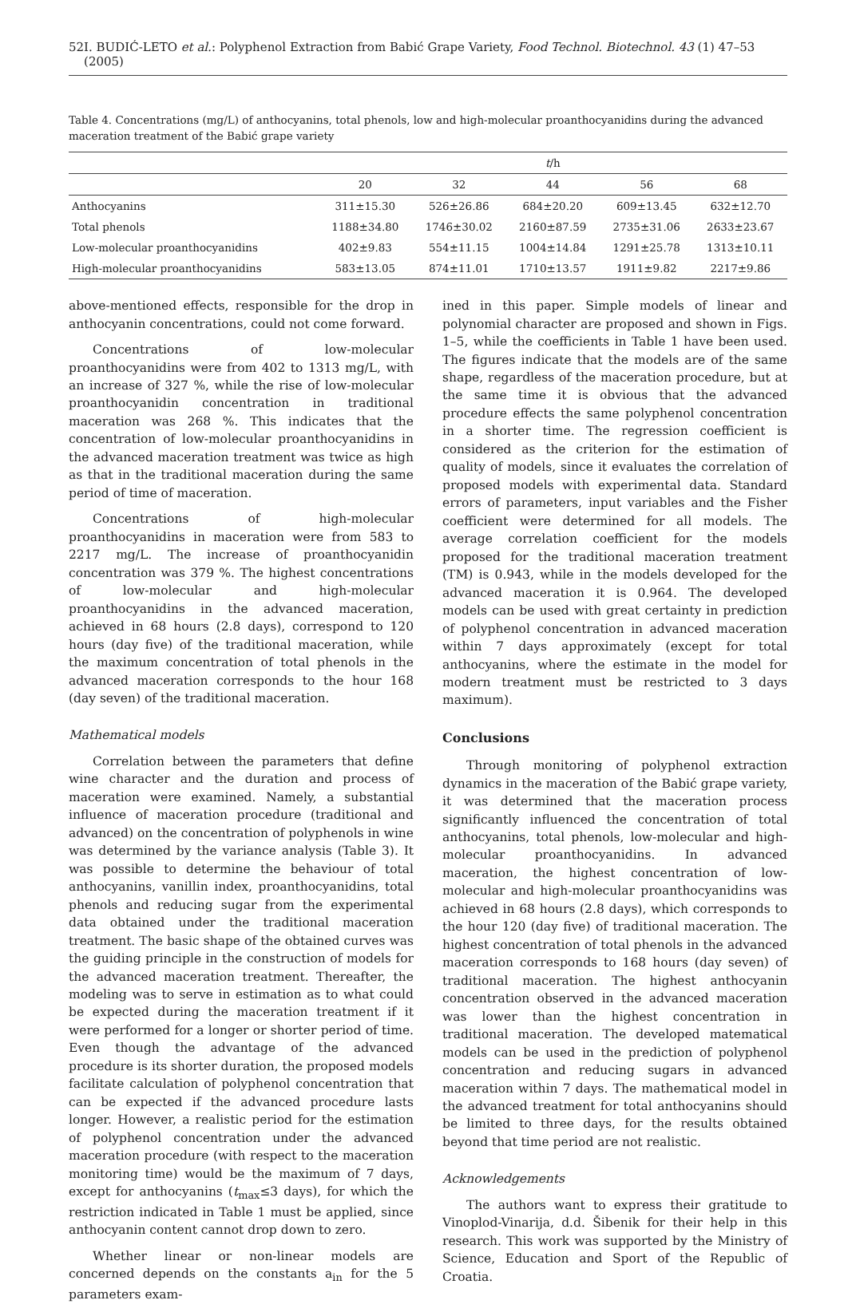52 I. BUDIĆ-LETO et al.: Polyphenol Extraction from Babić Grape Variety, Food Technol. Biotechnol. 43 (1) 47–53 (2005)
Table 4. Concentrations (mg/L) of anthocyanins, total phenols, low and high-molecular proanthocyanidins during the advanced maceration treatment of the Babić grape variety
| | t /h | | | | |
| --- | --- | --- | --- | --- | --- |
| | 20 | 32 | 44 | 56 | 68 |
| Anthocyanins | 311±15.30 | 526±26.86 | 684±20.20 | 609±13.45 | 632±12.70 |
| Total phenols | 1188±34.80 | 1746±30.02 | 2160±87.59 | 2735±31.06 | 2633±23.67 |
| Low-molecular proanthocyanidins | 402±9.83 | 554±11.15 | 1004±14.84 | 1291±25.78 | 1313±10.11 |
| High-molecular proanthocyanidins | 583±13.05 | 874±11.01 | 1710±13.57 | 1911±9.82 | 2217±9.86 |
above-mentioned effects, responsible for the drop in anthocyanin concentrations, could not come forward.
Concentrations of low-molecular proanthocyanidins were from 402 to 1313 mg/L, with an increase of 327 %, while the rise of low-molecular proanthocyanidin concentration in traditional maceration was 268 %. This indicates that the concentration of low-molecular proanthocyanidins in the advanced maceration treatment was twice as high as that in the traditional maceration during the same period of time of maceration.
Concentrations of high-molecular proanthocyanidins in maceration were from 583 to 2217 mg/L. The increase of proanthocyanidin concentration was 379 %. The highest concentrations of low-molecular and high-molecular proanthocyanidins in the advanced maceration, achieved in 68 hours (2.8 days), correspond to 120 hours (day five) of the traditional maceration, while the maximum concentration of total phenols in the advanced maceration corresponds to the hour 168 (day seven) of the traditional maceration.
Mathematical models
Correlation between the parameters that define wine character and the duration and process of maceration were examined. Namely, a substantial influence of maceration procedure (traditional and advanced) on the concentration of polyphenols in wine was determined by the variance analysis (Table 3). It was possible to determine the behaviour of total anthocyanins, vanillin index, proanthocyanidins, total phenols and reducing sugar from the experimental data obtained under the traditional maceration treatment. The basic shape of the obtained curves was the guiding principle in the construction of models for the advanced maceration treatment. Thereafter, the modeling was to serve in estimation as to what could be expected during the maceration treatment if it were performed for a longer or shorter period of time. Even though the advantage of the advanced procedure is its shorter duration, the proposed models facilitate calculation of polyphenol concentration that can be expected if the advanced procedure lasts longer. However, a realistic period for the estimation of polyphenol concentration under the advanced maceration procedure (with respect to the maceration monitoring time) would be the maximum of 7 days, except for anthocyanins (t<sub>max</sub>≤3 days), for which the restriction indicated in Table 1 must be applied, since anthocyanin content cannot drop down to zero.
Whether linear or non-linear models are concerned depends on the constants a<sub>in</sub> for the 5 parameters exam-
ined in this paper. Simple models of linear and polynomial character are proposed and shown in Figs. 1–5, while the coefficients in Table 1 have been used. The figures indicate that the models are of the same shape, regardless of the maceration procedure, but at the same time it is obvious that the advanced procedure effects the same polyphenol concentration in a shorter time. The regression coefficient is considered as the criterion for the estimation of quality of models, since it evaluates the correlation of proposed models with experimental data. Standard errors of parameters, input variables and the Fisher coefficient were determined for all models. The average correlation coefficient for the models proposed for the traditional maceration treatment (TM) is 0.943, while in the models developed for the advanced maceration it is 0.964. The developed models can be used with great certainty in prediction of polyphenol concentration in advanced maceration within 7 days approximately (except for total anthocyanins, where the estimate in the model for modern treatment must be restricted to 3 days maximum).
Conclusions
Through monitoring of polyphenol extraction dynamics in the maceration of the Babić grape variety, it was determined that the maceration process significantly influenced the concentration of total anthocyanins, total phenols, low-molecular and high-molecular proanthocyanidins. In advanced maceration, the highest concentration of low-molecular and high-molecular proanthocyanidins was achieved in 68 hours (2.8 days), which corresponds to the hour 120 (day five) of traditional maceration. The highest concentration of total phenols in the advanced maceration corresponds to 168 hours (day seven) of traditional maceration. The highest anthocyanin concentration observed in the advanced maceration was lower than the highest concentration in traditional maceration. The developed matematical models can be used in the prediction of polyphenol concentration and reducing sugars in advanced maceration within 7 days. The mathematical model in the advanced treatment for total anthocyanins should be limited to three days, for the results obtained beyond that time period are not realistic.
Acknowledgements
The authors want to express their gratitude to Vinoplod-Vinarija, d.d. Šibenik for their help in this research. This work was supported by the Ministry of Science, Education and Sport of the Republic of Croatia.